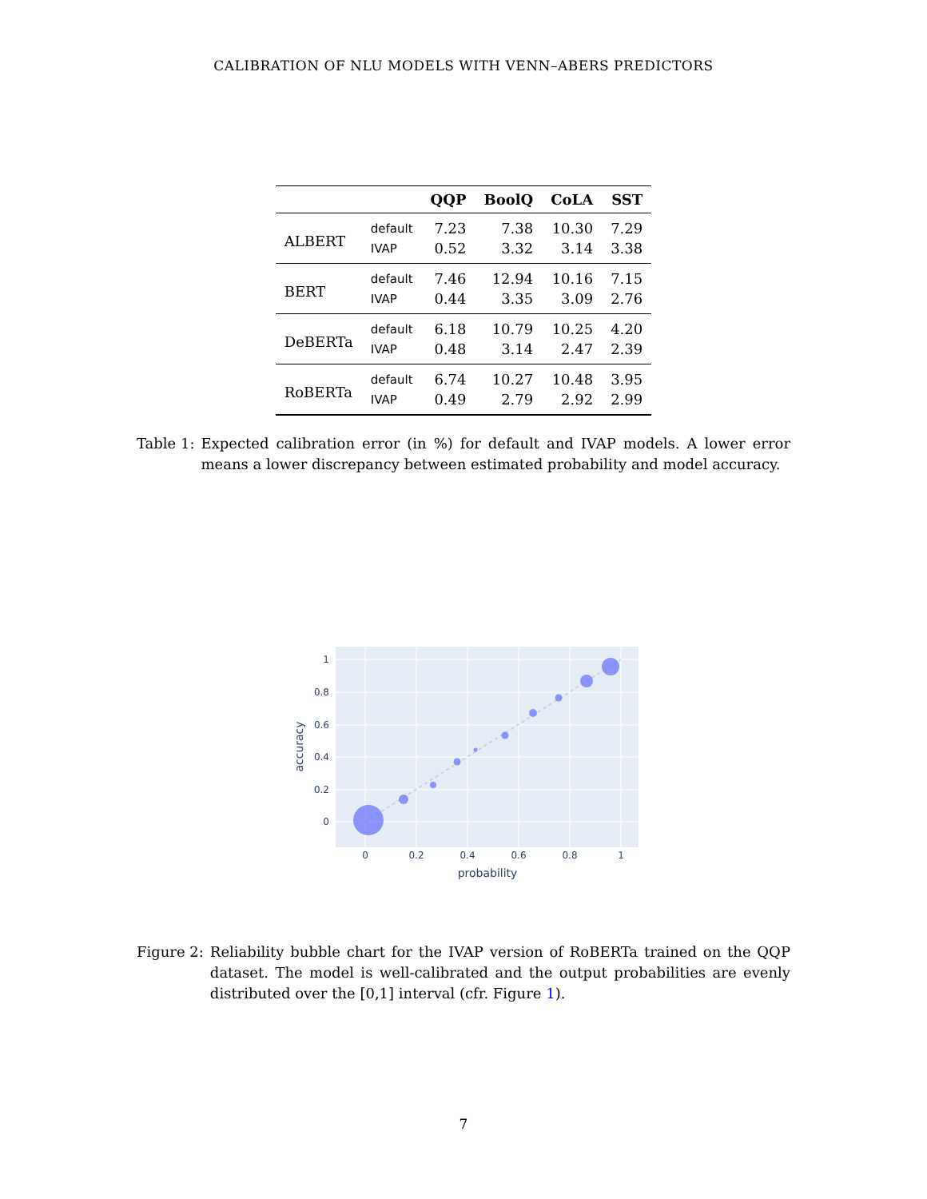CALIBRATION OF NLU MODELS WITH VENN–ABERS PREDICTORS
| | | QQP | BoolQ | CoLA | SST |
| --- | --- | --- | --- | --- | --- |
| ALBERT | default | 7.23 | 7.38 | 10.30 | 7.29 |
| | IVAP | 0.52 | 3.32 | 3.14 | 3.38 |
| BERT | default | 7.46 | 12.94 | 10.16 | 7.15 |
| | IVAP | 0.44 | 3.35 | 3.09 | 2.76 |
| DeBERTa | default | 6.18 | 10.79 | 10.25 | 4.20 |
| | IVAP | 0.48 | 3.14 | 2.47 | 2.39 |
| RoBERTa | default | 6.74 | 10.27 | 10.48 | 3.95 |
| | IVAP | 0.49 | 2.79 | 2.92 | 2.99 |
Table 1: Expected calibration error (in %) for default and IVAP models. A lower error means a lower discrepancy between estimated probability and model accuracy.
0
0.2
0.4
0.6
0.8
1
0
0.2
0.4
0.6
0.8
1
probability
accuracy
Figure 2: Reliability bubble chart for the IVAP version of RoBERTa trained on the QQP dataset. The model is well-calibrated and the output probabilities are evenly distributed over the [0,1] interval (cfr. Figure 1).
7